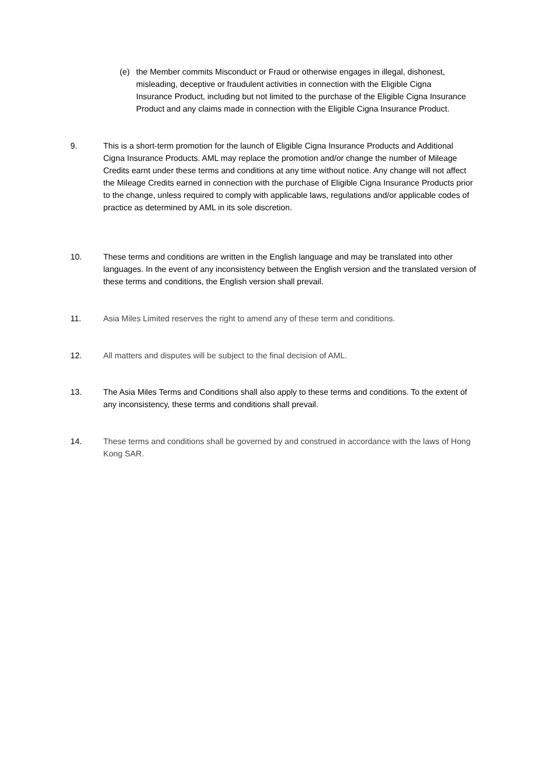(e) the Member commits Misconduct or Fraud or otherwise engages in illegal, dishonest, misleading, deceptive or fraudulent activities in connection with the Eligible Cigna Insurance Product, including but not limited to the purchase of the Eligible Cigna Insurance Product and any claims made in connection with the Eligible Cigna Insurance Product.
9. This is a short-term promotion for the launch of Eligible Cigna Insurance Products and Additional Cigna Insurance Products. AML may replace the promotion and/or change the number of Mileage Credits earnt under these terms and conditions at any time without notice. Any change will not affect the Mileage Credits earned in connection with the purchase of Eligible Cigna Insurance Products prior to the change, unless required to comply with applicable laws, regulations and/or applicable codes of practice as determined by AML in its sole discretion.
10. These terms and conditions are written in the English language and may be translated into other languages. In the event of any inconsistency between the English version and the translated version of these terms and conditions, the English version shall prevail.
11. Asia Miles Limited reserves the right to amend any of these term and conditions.
12. All matters and disputes will be subject to the final decision of AML.
13. The Asia Miles Terms and Conditions shall also apply to these terms and conditions. To the extent of any inconsistency, these terms and conditions shall prevail.
14. These terms and conditions shall be governed by and construed in accordance with the laws of Hong Kong SAR.